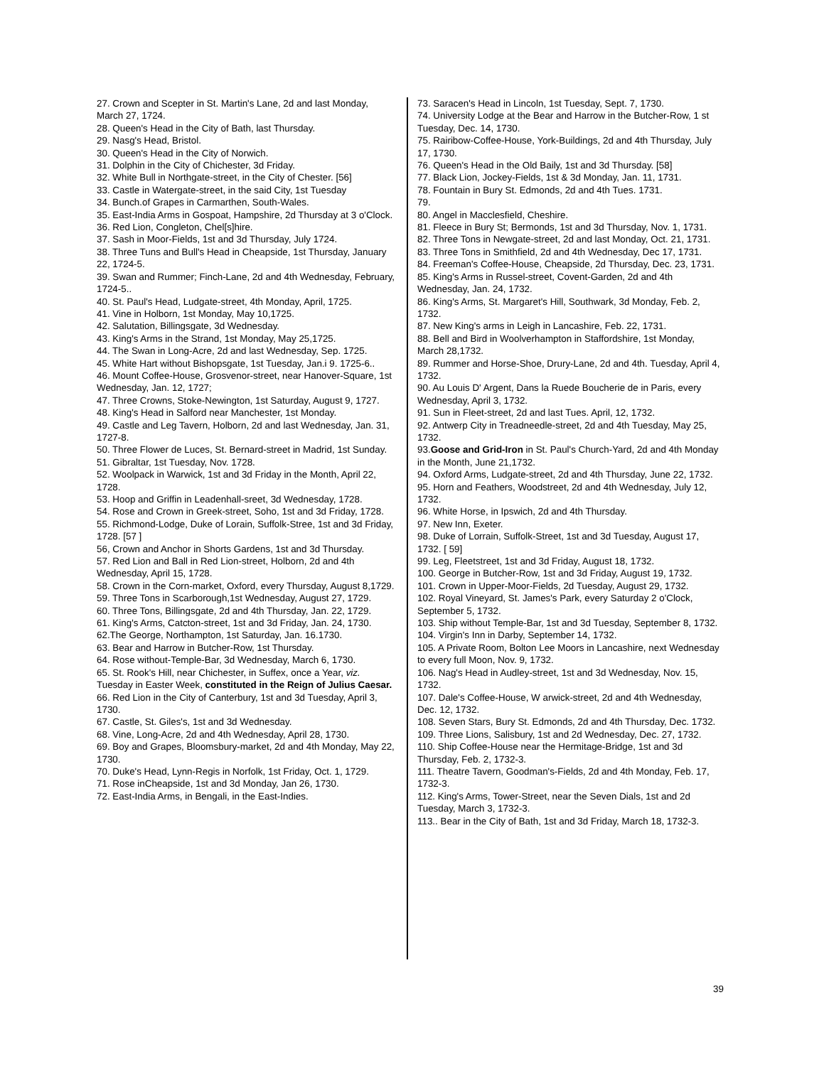27. Crown and Scepter in St. Martin's Lane, 2d and last Monday, March 27, 1724.
28. Queen's Head in the City of Bath, last Thursday.
29. Nasg's Head, Bristol.
30. Queen's Head in the City of Norwich.
31. Dolphin in the City of Chichester, 3d Friday.
32. White Bull in Northgate-street, in the City of Chester. [56]
33. Castle in Watergate-street, in the said City, 1st Tuesday
34. Bunch.of Grapes in Carmarthen, South-Wales.
35. East-India Arms in Gospoat, Hampshire, 2d Thursday at 3 o'Clock.
36. Red Lion, Congleton, Chel[s]hire.
37. Sash in Moor-Fields, 1st and 3d Thursday, July 1724.
38. Three Tuns and Bull's Head in Cheapside, 1st Thursday, January 22, 1724-5.
39. Swan and Rummer; Finch-Lane, 2d and 4th Wednesday, February, 1724-5..
40. St. Paul's Head, Ludgate-street, 4th Monday, April, 1725.
41. Vine in Holborn, 1st Monday, May 10,1725.
42. Salutation, Billingsgate, 3d Wednesday.
43. King's Arms in the Strand, 1st Monday, May 25,1725.
44. The Swan in Long-Acre, 2d and last Wednesday, Sep. 1725.
45. White Hart without Bishopsgate, 1st Tuesday, Jan.i 9. 1725-6..
46. Mount Coffee-House, Grosvenor-street, near Hanover-Square, 1st Wednesday, Jan. 12, 1727;
47. Three Crowns, Stoke-Newington, 1st Saturday, August 9, 1727.
48. King's Head in Salford near Manchester, 1st Monday.
49. Castle and Leg Tavern, Holborn, 2d and last Wednesday, Jan. 31, 1727-8.
50. Three Flower de Luces, St. Bernard-street in Madrid, 1st Sunday.
51. Gibraltar, 1st Tuesday, Nov. 1728.
52. Woolpack in Warwick, 1st and 3d Friday in the Month, April 22, 1728.
53. Hoop and Griffin in Leadenhall-sreet, 3d Wednesday, 1728.
54. Rose and Crown in Greek-street, Soho, 1st and 3d Friday, 1728.
55. Richmond-Lodge, Duke of Lorain, Suffolk-Stree, 1st and 3d Friday, 1728. [57 ]
56, Crown and Anchor in Shorts Gardens, 1st and 3d Thursday.
57. Red Lion and Ball in Red Lion-street, Holborn, 2d and 4th Wednesday, April 15, 1728.
58. Crown in the Corn-market, Oxford, every Thursday, August 8,1729.
59. Three Tons in Scarborough,1st Wednesday, August 27, 1729.
60. Three Tons, Billingsgate, 2d and 4th Thursday, Jan. 22, 1729.
61. King's Arms, Catcton-street, 1st and 3d Friday, Jan. 24, 1730.
62.The George, Northampton, 1st Saturday, Jan. 16.1730.
63. Bear and Harrow in Butcher-Row, 1st Thursday.
64. Rose without-Temple-Bar, 3d Wednesday, March 6, 1730.
65. St. Rook's Hill, near Chichester, in Suffex, once a Year, viz. Tuesday in Easter Week, constituted in the Reign of Julius Caesar.
66. Red Lion in the City of Canterbury, 1st and 3d Tuesday, April 3, 1730.
67. Castle, St. Giles's, 1st and 3d Wednesday.
68. Vine, Long-Acre, 2d and 4th Wednesday, April 28, 1730.
69. Boy and Grapes, Bloomsbury-market, 2d and 4th Monday, May 22, 1730.
70. Duke's Head, Lynn-Regis in Norfolk, 1st Friday, Oct. 1, 1729.
71. Rose inCheapside, 1st and 3d Monday, Jan 26, 1730.
72. East-India Arms, in Bengali, in the East-Indies.
73. Saracen's Head in Lincoln, 1st Tuesday, Sept. 7, 1730.
74. University Lodge at the Bear and Harrow in the Butcher-Row, 1 st Tuesday, Dec. 14, 1730.
75. Rairibow-Coffee-House, York-Buildings, 2d and 4th Thursday, July 17, 1730.
76. Queen's Head in the Old Baily, 1st and 3d Thursday. [58]
77. Black Lion, Jockey-Fields, 1st & 3d Monday, Jan. 11, 1731.
78. Fountain in Bury St. Edmonds, 2d and 4th Tues. 1731.
79.
80. Angel in Macclesfield, Cheshire.
81. Fleece in Bury St; Bermonds, 1st and 3d Thursday, Nov. 1, 1731.
82. Three Tons in Newgate-street, 2d and last Monday, Oct. 21, 1731.
83. Three Tons in Smithfield, 2d and 4th Wednesday, Dec 17, 1731.
84. Freeman's Coffee-House, Cheapside, 2d Thursday, Dec. 23, 1731.
85. King's Arms in Russel-street, Covent-Garden, 2d and 4th Wednesday, Jan. 24, 1732.
86. King's Arms, St. Margaret's Hill, Southwark, 3d Monday, Feb. 2, 1732.
87. New King's arms in Leigh in Lancashire, Feb. 22, 1731.
88. Bell and Bird in Woolverhampton in Staffordshire, 1st Monday, March 28,1732.
89. Rummer and Horse-Shoe, Drury-Lane, 2d and 4th. Tuesday, April 4, 1732.
90. Au Louis D' Argent, Dans la Ruede Boucherie de in Paris, every Wednesday, April 3, 1732.
91. Sun in Fleet-street, 2d and last Tues. April, 12, 1732.
92. Antwerp City in Treadneedle-street, 2d and 4th Tuesday, May 25, 1732.
93.Goose and Grid-Iron in St. Paul's Church-Yard, 2d and 4th Monday in the Month, June 21,1732.
94. Oxford Arms, Ludgate-street, 2d and 4th Thursday, June 22, 1732.
95. Horn and Feathers, Woodstreet, 2d and 4th Wednesday, July 12, 1732.
96. White Horse, in Ipswich, 2d and 4th Thursday.
97. New Inn, Exeter.
98. Duke of Lorrain, Suffolk-Street, 1st and 3d Tuesday, August 17, 1732. [ 59]
99. Leg, Fleetstreet, 1st and 3d Friday, August 18, 1732.
100. George in Butcher-Row, 1st and 3d Friday, August 19, 1732.
101. Crown in Upper-Moor-Fields, 2d Tuesday, August 29, 1732.
102. Royal Vineyard, St. James's Park, every Saturday 2 o'Clock, September 5, 1732.
103. Ship without Temple-Bar, 1st and 3d Tuesday, September 8, 1732.
104. Virgin's Inn in Darby, September 14, 1732.
105. A Private Room, Bolton Lee Moors in Lancashire, next Wednesday to every full Moon, Nov. 9, 1732.
106. Nag's Head in Audley-street, 1st and 3d Wednesday, Nov. 15, 1732.
107. Dale's Coffee-House, W arwick-street, 2d and 4th Wednesday, Dec. 12, 1732.
108. Seven Stars, Bury St. Edmonds, 2d and 4th Thursday, Dec. 1732.
109. Three Lions, Salisbury, 1st and 2d Wednesday, Dec. 27, 1732.
110. Ship Coffee-House near the Hermitage-Bridge, 1st and 3d Thursday, Feb. 2, 1732-3.
111. Theatre Tavern, Goodman's-Fields, 2d and 4th Monday, Feb. 17, 1732-3.
112. King's Arms, Tower-Street, near the Seven Dials, 1st and 2d Tuesday, March 3, 1732-3.
113.. Bear in the City of Bath, 1st and 3d Friday, March 18, 1732-3.
39